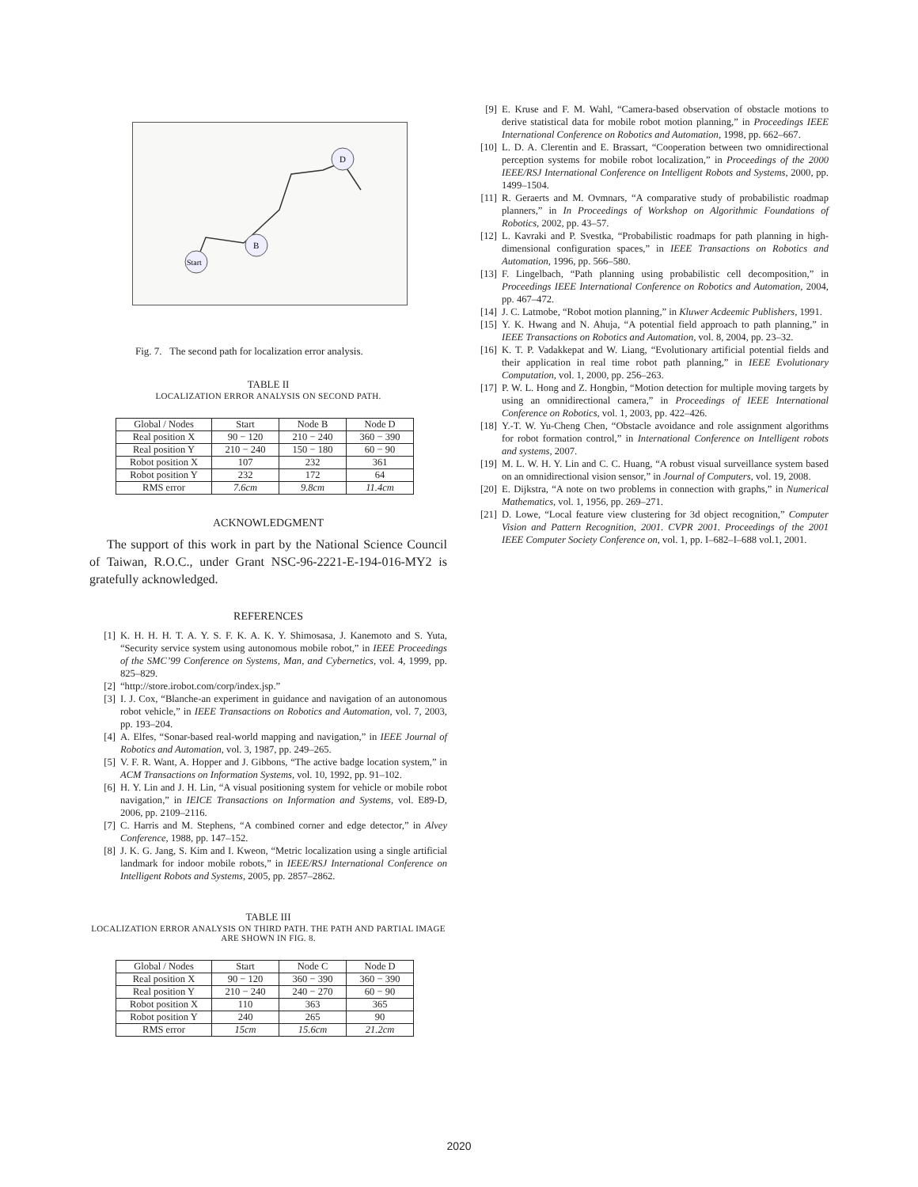Start
B
D
Fig. 7. The second path for localization error analysis.
TABLE II
LOCALIZATION ERROR ANALYSIS ON SECOND PATH.
| Global / Nodes | Start | Node B | Node D |
| Real position X | 90 − 120 | 210 − 240 | 360 − 390 |
| Real position Y | 210 − 240 | 150 − 180 | 60 − 90 |
| Robot position X | 107 | 232 | 361 |
| Robot position Y | 232 | 172 | 64 |
| RMS error | 7.6cm | 9.8cm | 11.4cm |
ACKNOWLEDGMENT
The support of this work in part by the National Science Council of Taiwan, R.O.C., under Grant NSC-96-2221-E-194-016-MY2 is gratefully acknowledged.
REFERENCES
[1] K. H. H. H. T. A. Y. S. F. K. A. K. Y. Shimosasa, J. Kanemoto and S. Yuta, “Security service system using autonomous mobile robot,” in IEEE Proceedings of the SMC’99 Conference on Systems, Man, and Cybernetics, vol. 4, 1999, pp. 825–829.
[2] “http://store.irobot.com/corp/index.jsp.”
[3] I. J. Cox, “Blanche-an experiment in guidance and navigation of an autonomous robot vehicle,” in IEEE Transactions on Robotics and Automation, vol. 7, 2003, pp. 193–204.
[4] A. Elfes, “Sonar-based real-world mapping and navigation,” in IEEE Journal of Robotics and Automation, vol. 3, 1987, pp. 249–265.
[5] V. F. R. Want, A. Hopper and J. Gibbons, “The active badge location system,” in ACM Transactions on Information Systems, vol. 10, 1992, pp. 91–102.
[6] H. Y. Lin and J. H. Lin, “A visual positioning system for vehicle or mobile robot navigation,” in IEICE Transactions on Information and Systems, vol. E89-D, 2006, pp. 2109–2116.
[7] C. Harris and M. Stephens, “A combined corner and edge detector,” in Alvey Conference, 1988, pp. 147–152.
[8] J. K. G. Jang, S. Kim and I. Kweon, “Metric localization using a single artificial landmark for indoor mobile robots,” in IEEE/RSJ International Conference on Intelligent Robots and Systems, 2005, pp. 2857–2862.
TABLE III
LOCALIZATION ERROR ANALYSIS ON THIRD PATH. THE PATH AND PARTIAL IMAGE ARE SHOWN IN FIG. 8.
| Global / Nodes | Start | Node C | Node D |
| Real position X | 90 − 120 | 360 − 390 | 360 − 390 |
| Real position Y | 210 − 240 | 240 − 270 | 60 − 90 |
| Robot position X | 110 | 363 | 365 |
| Robot position Y | 240 | 265 | 90 |
| RMS error | 15cm | 15.6cm | 21.2cm |
[9] E. Kruse and F. M. Wahl, “Camera-based observation of obstacle motions to derive statistical data for mobile robot motion planning,” in Proceedings IEEE International Conference on Robotics and Automation, 1998, pp. 662–667.
[10] L. D. A. Clerentin and E. Brassart, “Cooperation between two omnidirectional perception systems for mobile robot localization,” in Proceedings of the 2000 IEEE/RSJ International Conference on Intelligent Robots and Systems, 2000, pp. 1499–1504.
[11] R. Geraerts and M. Ovmnars, “A comparative study of probabilistic roadmap planners,” in In Proceedings of Workshop on Algorithmic Foundations of Robotics, 2002, pp. 43–57.
[12] L. Kavraki and P. Svestka, “Probabilistic roadmaps for path planning in high-dimensional configuration spaces,” in IEEE Transactions on Robotics and Automation, 1996, pp. 566–580.
[13] F. Lingelbach, “Path planning using probabilistic cell decomposition,” in Proceedings IEEE International Conference on Robotics and Automation, 2004, pp. 467–472.
[14] J. C. Latmobe, “Robot motion planning,” in Kluwer Acdeemic Publishers, 1991.
[15] Y. K. Hwang and N. Ahuja, “A potential field approach to path planning,” in IEEE Transactions on Robotics and Automation, vol. 8, 2004, pp. 23–32.
[16] K. T. P. Vadakkepat and W. Liang, “Evolutionary artificial potential fields and their application in real time robot path planning,” in IEEE Evolutionary Computation, vol. 1, 2000, pp. 256–263.
[17] P. W. L. Hong and Z. Hongbin, “Motion detection for multiple moving targets by using an omnidirectional camera,” in Proceedings of IEEE International Conference on Robotics, vol. 1, 2003, pp. 422–426.
[18] Y.-T. W. Yu-Cheng Chen, “Obstacle avoidance and role assignment algorithms for robot formation control,” in International Conference on Intelligent robots and systems, 2007.
[19] M. L. W. H. Y. Lin and C. C. Huang, “A robust visual surveillance system based on an omnidirectional vision sensor,” in Journal of Computers, vol. 19, 2008.
[20] E. Dijkstra, “A note on two problems in connection with graphs,” in Numerical Mathematics, vol. 1, 1956, pp. 269–271.
[21] D. Lowe, “Local feature view clustering for 3d object recognition,” Computer Vision and Pattern Recognition, 2001. CVPR 2001. Proceedings of the 2001 IEEE Computer Society Conference on, vol. 1, pp. I–682–I–688 vol.1, 2001.
2020